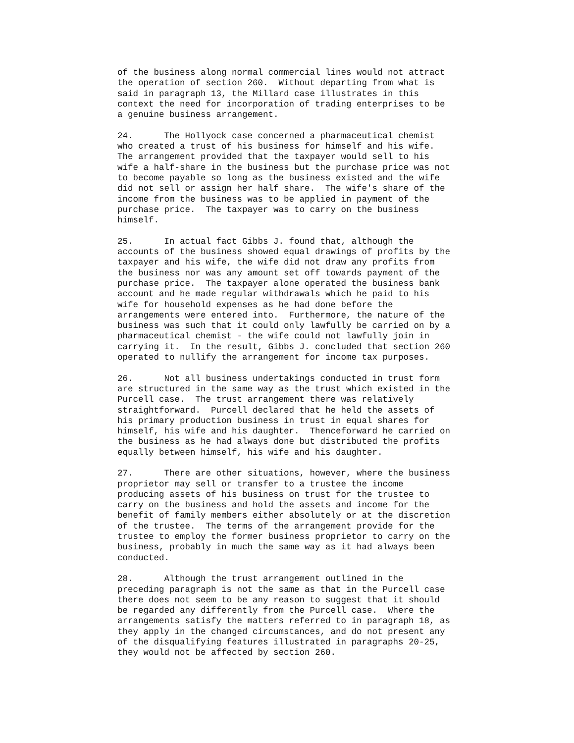of the business along normal commercial lines would not attract the operation of section 260. Without departing from what is said in paragraph 13, the Millard case illustrates in this context the need for incorporation of trading enterprises to be a genuine business arrangement.
24. The Hollyock case concerned a pharmaceutical chemist who created a trust of his business for himself and his wife. The arrangement provided that the taxpayer would sell to his wife a half-share in the business but the purchase price was not to become payable so long as the business existed and the wife did not sell or assign her half share. The wife's share of the income from the business was to be applied in payment of the purchase price. The taxpayer was to carry on the business himself.
25. In actual fact Gibbs J. found that, although the accounts of the business showed equal drawings of profits by the taxpayer and his wife, the wife did not draw any profits from the business nor was any amount set off towards payment of the purchase price. The taxpayer alone operated the business bank account and he made regular withdrawals which he paid to his wife for household expenses as he had done before the arrangements were entered into. Furthermore, the nature of the business was such that it could only lawfully be carried on by a pharmaceutical chemist - the wife could not lawfully join in carrying it. In the result, Gibbs J. concluded that section 260 operated to nullify the arrangement for income tax purposes.
26. Not all business undertakings conducted in trust form are structured in the same way as the trust which existed in the Purcell case. The trust arrangement there was relatively straightforward. Purcell declared that he held the assets of his primary production business in trust in equal shares for himself, his wife and his daughter. Thenceforward he carried on the business as he had always done but distributed the profits equally between himself, his wife and his daughter.
27. There are other situations, however, where the business proprietor may sell or transfer to a trustee the income producing assets of his business on trust for the trustee to carry on the business and hold the assets and income for the benefit of family members either absolutely or at the discretion of the trustee. The terms of the arrangement provide for the trustee to employ the former business proprietor to carry on the business, probably in much the same way as it had always been conducted.
28. Although the trust arrangement outlined in the preceding paragraph is not the same as that in the Purcell case there does not seem to be any reason to suggest that it should be regarded any differently from the Purcell case. Where the arrangements satisfy the matters referred to in paragraph 18, as they apply in the changed circumstances, and do not present any of the disqualifying features illustrated in paragraphs 20-25, they would not be affected by section 260.